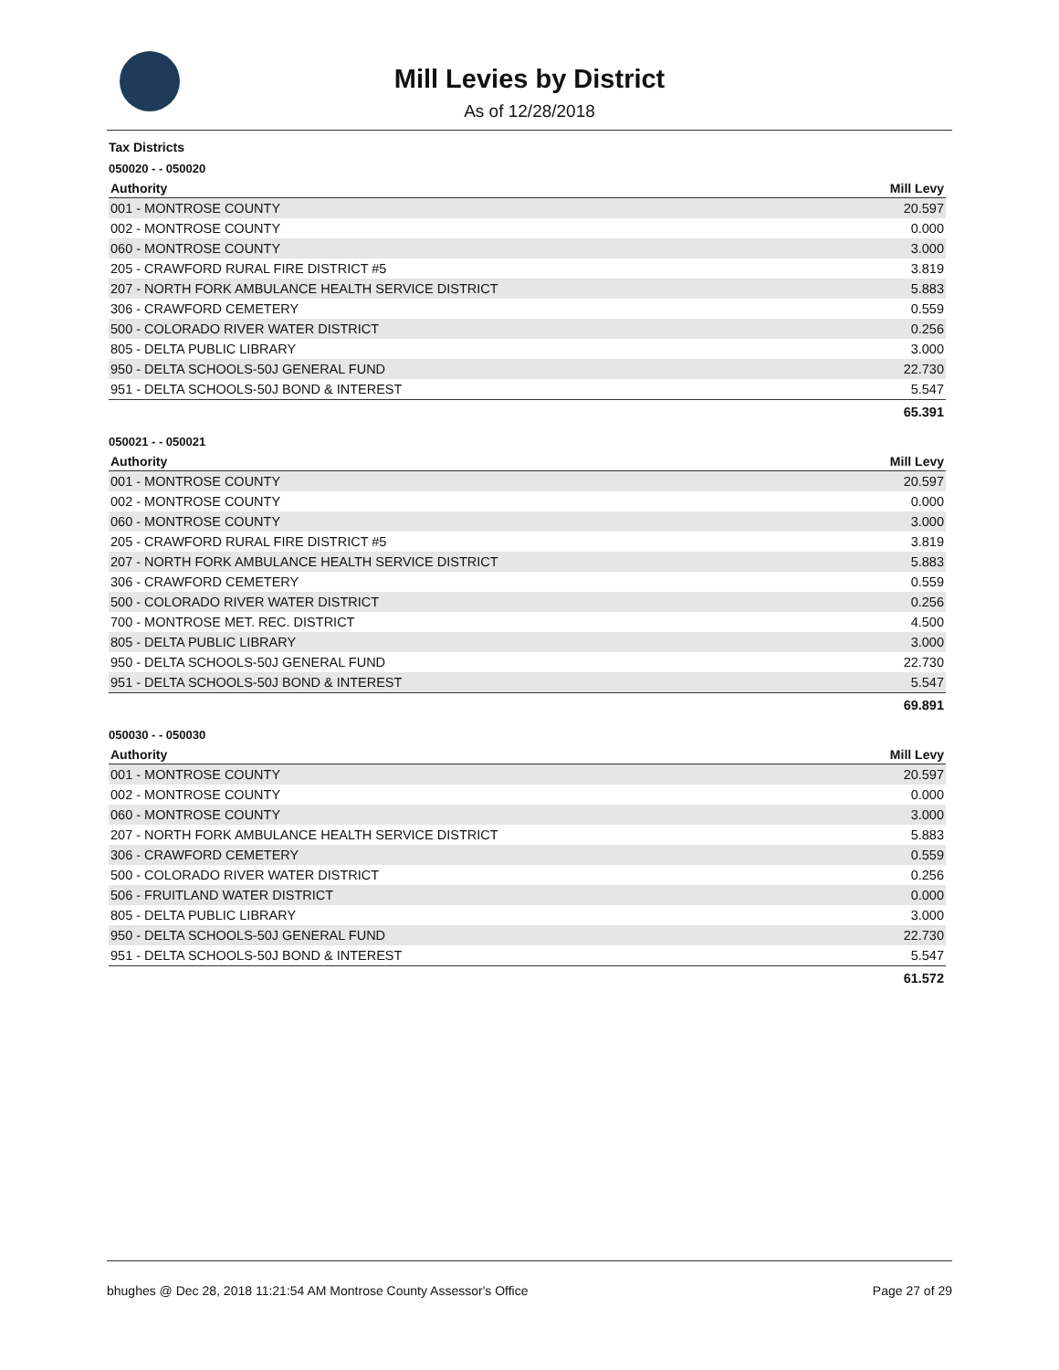Mill Levies by District
As of 12/28/2018
Tax Districts
050020 - - 050020
| Authority | Mill Levy |
| --- | --- |
| 001 - MONTROSE COUNTY | 20.597 |
| 002 - MONTROSE COUNTY | 0.000 |
| 060 - MONTROSE COUNTY | 3.000 |
| 205 - CRAWFORD RURAL FIRE DISTRICT #5 | 3.819 |
| 207 - NORTH FORK AMBULANCE HEALTH SERVICE DISTRICT | 5.883 |
| 306 - CRAWFORD CEMETERY | 0.559 |
| 500 - COLORADO RIVER WATER DISTRICT | 0.256 |
| 805 - DELTA PUBLIC LIBRARY | 3.000 |
| 950 - DELTA SCHOOLS-50J GENERAL FUND | 22.730 |
| 951 - DELTA SCHOOLS-50J BOND & INTEREST | 5.547 |
| | 65.391 |
050021 - - 050021
| Authority | Mill Levy |
| --- | --- |
| 001 - MONTROSE COUNTY | 20.597 |
| 002 - MONTROSE COUNTY | 0.000 |
| 060 - MONTROSE COUNTY | 3.000 |
| 205 - CRAWFORD RURAL FIRE DISTRICT #5 | 3.819 |
| 207 - NORTH FORK AMBULANCE HEALTH SERVICE DISTRICT | 5.883 |
| 306 - CRAWFORD CEMETERY | 0.559 |
| 500 - COLORADO RIVER WATER DISTRICT | 0.256 |
| 700 - MONTROSE MET. REC. DISTRICT | 4.500 |
| 805 - DELTA PUBLIC LIBRARY | 3.000 |
| 950 - DELTA SCHOOLS-50J GENERAL FUND | 22.730 |
| 951 - DELTA SCHOOLS-50J BOND & INTEREST | 5.547 |
| | 69.891 |
050030 - - 050030
| Authority | Mill Levy |
| --- | --- |
| 001 - MONTROSE COUNTY | 20.597 |
| 002 - MONTROSE COUNTY | 0.000 |
| 060 - MONTROSE COUNTY | 3.000 |
| 207 - NORTH FORK AMBULANCE HEALTH SERVICE DISTRICT | 5.883 |
| 306 - CRAWFORD CEMETERY | 0.559 |
| 500 - COLORADO RIVER WATER DISTRICT | 0.256 |
| 506 - FRUITLAND WATER DISTRICT | 0.000 |
| 805 - DELTA PUBLIC LIBRARY | 3.000 |
| 950 - DELTA SCHOOLS-50J GENERAL FUND | 22.730 |
| 951 - DELTA SCHOOLS-50J BOND & INTEREST | 5.547 |
| | 61.572 |
bhughes @ Dec 28, 2018 11:21:54 AM Montrose County Assessor's Office Page 27 of 29